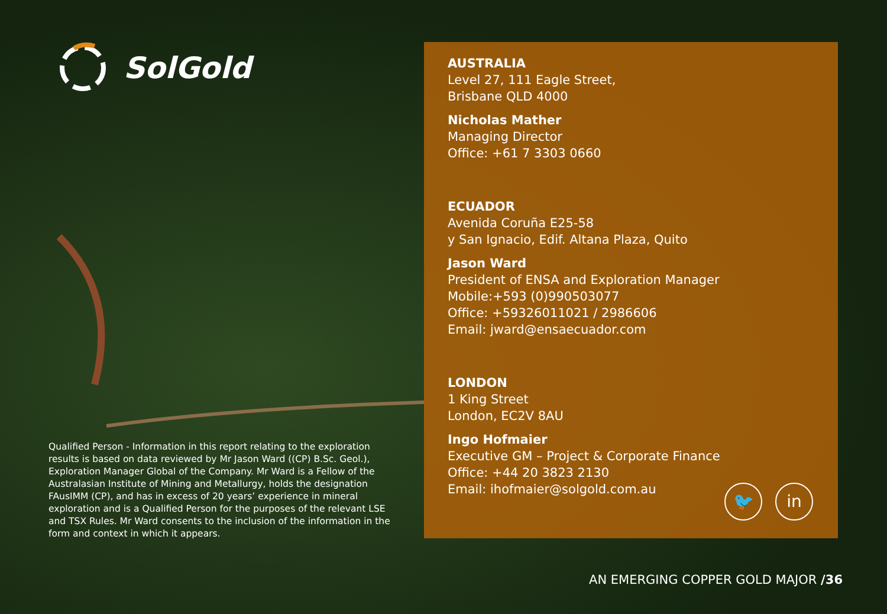SolGold
AUSTRALIA
Level 27, 111 Eagle Street,
Brisbane QLD 4000
Nicholas Mather
Managing Director
Office: +61 7 3303 0660
ECUADOR
Avenida Coruña E25-58
y San Ignacio, Edif. Altana Plaza, Quito
Jason Ward
President of ENSA and Exploration Manager
Mobile:+593 (0)990503077
Office: +59326011021 / 2986606
Email: jward@ensaecuador.com
LONDON
1 King Street
London, EC2V 8AU
Ingo Hofmaier
Executive GM – Project & Corporate Finance
Office: +44 20 3823 2130
Email: ihofmaier@solgold.com.au
🐦 in
Qualified Person - Information in this report relating to the exploration results is based on data reviewed by Mr Jason Ward ((CP) B.Sc. Geol.), Exploration Manager Global of the Company. Mr Ward is a Fellow of the Australasian Institute of Mining and Metallurgy, holds the designation FAusIMM (CP), and has in excess of 20 years’ experience in mineral exploration and is a Qualified Person for the purposes of the relevant LSE and TSX Rules. Mr Ward consents to the inclusion of the information in the form and context in which it appears.
AN EMERGING COPPER GOLD MAJOR /36